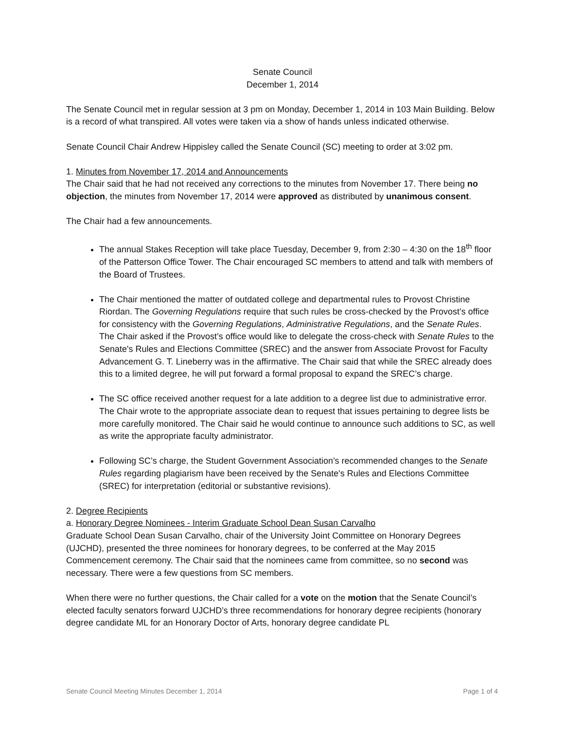Senate Council
December 1, 2014
The Senate Council met in regular session at 3 pm on Monday, December 1, 2014 in 103 Main Building. Below is a record of what transpired. All votes were taken via a show of hands unless indicated otherwise.
Senate Council Chair Andrew Hippisley called the Senate Council (SC) meeting to order at 3:02 pm.
1. Minutes from November 17, 2014 and Announcements
The Chair said that he had not received any corrections to the minutes from November 17. There being no objection, the minutes from November 17, 2014 were approved as distributed by unanimous consent.
The Chair had a few announcements.
The annual Stakes Reception will take place Tuesday, December 9, from 2:30 – 4:30 on the 18<sup>th</sup> floor of the Patterson Office Tower. The Chair encouraged SC members to attend and talk with members of the Board of Trustees.
The Chair mentioned the matter of outdated college and departmental rules to Provost Christine Riordan. The Governing Regulations require that such rules be cross-checked by the Provost’s office for consistency with the Governing Regulations, Administrative Regulations, and the Senate Rules. The Chair asked if the Provost’s office would like to delegate the cross-check with Senate Rules to the Senate's Rules and Elections Committee (SREC) and the answer from Associate Provost for Faculty Advancement G. T. Lineberry was in the affirmative. The Chair said that while the SREC already does this to a limited degree, he will put forward a formal proposal to expand the SREC’s charge.
The SC office received another request for a late addition to a degree list due to administrative error. The Chair wrote to the appropriate associate dean to request that issues pertaining to degree lists be more carefully monitored. The Chair said he would continue to announce such additions to SC, as well as write the appropriate faculty administrator.
Following SC’s charge, the Student Government Association’s recommended changes to the Senate Rules regarding plagiarism have been received by the Senate's Rules and Elections Committee (SREC) for interpretation (editorial or substantive revisions).
2. Degree Recipients
a. Honorary Degree Nominees - Interim Graduate School Dean Susan Carvalho
Graduate School Dean Susan Carvalho, chair of the University Joint Committee on Honorary Degrees (UJCHD), presented the three nominees for honorary degrees, to be conferred at the May 2015 Commencement ceremony. The Chair said that the nominees came from committee, so no second was necessary. There were a few questions from SC members.
When there were no further questions, the Chair called for a vote on the motion that the Senate Council’s elected faculty senators forward UJCHD’s three recommendations for honorary degree recipients (honorary degree candidate ML for an Honorary Doctor of Arts, honorary degree candidate PL
Senate Council Meeting Minutes December 1, 2014 Page 1 of 4